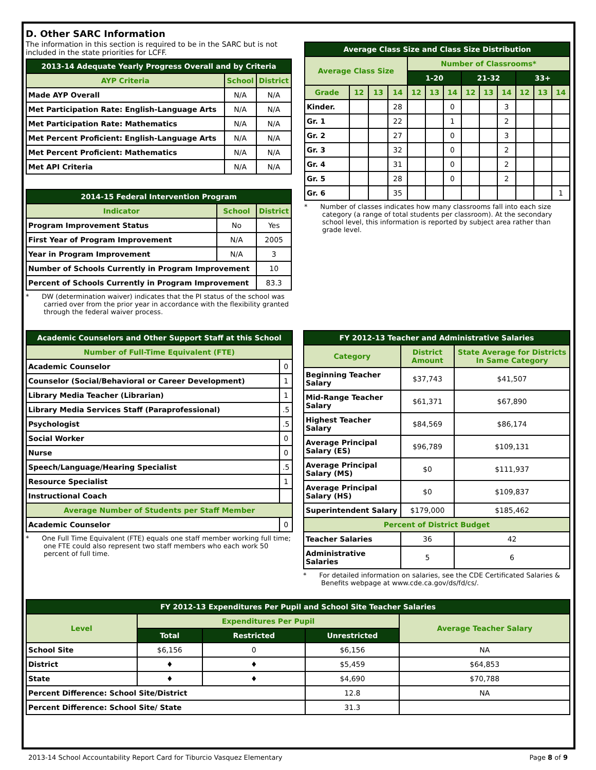D. Other SARC Information
The information in this section is required to be in the SARC but is not included in the state priorities for LCFF.
| 2013-14 Adequate Yearly Progress Overall and by Criteria | | |
| --- | --- | --- |
| AYP Criteria | School | District |
| Made AYP Overall | N/A | N/A |
| Met Participation Rate: English-Language Arts | N/A | N/A |
| Met Participation Rate: Mathematics | N/A | N/A |
| Met Percent Proficient: English-Language Arts | N/A | N/A |
| Met Percent Proficient: Mathematics | N/A | N/A |
| Met API Criteria | N/A | N/A |
| 2014-15 Federal Intervention Program | | |
| --- | --- | --- |
| Indicator | School | District |
| Program Improvement Status | No | Yes |
| First Year of Program Improvement | N/A | 2005 |
| Year in Program Improvement | N/A | 3 |
| Number of Schools Currently in Program Improvement | | 10 |
| Percent of Schools Currently in Program Improvement | | 83.3 |
* DW (determination waiver) indicates that the PI status of the school was carried over from the prior year in accordance with the flexibility granted through the federal waiver process.
| Average Class Size and Class Size Distribution | | | | | | | | | | | | |
| --- | --- | --- | --- | --- | --- | --- | --- | --- | --- | --- | --- | --- |
| Average Class Size | | | | Number of Classrooms* | | | | | | | | |
| | | | | 1-20 | | | 21-32 | | | 33+ | | |
| Grade | 12 | 13 | 14 | 12 | 13 | 14 | 12 | 13 | 14 | 12 | 13 | 14 |
| Kinder. | | | 28 | | | 0 | | | 3 | | | |
| Gr. 1 | | | 22 | | | 1 | | | 2 | | | |
| Gr. 2 | | | 27 | | | 0 | | | 3 | | | |
| Gr. 3 | | | 32 | | | 0 | | | 2 | | | |
| Gr. 4 | | | 31 | | | 0 | | | 2 | | | |
| Gr. 5 | | | 28 | | | 0 | | | 2 | | | |
| Gr. 6 | | | 35 | | | | | | | | | 1 |
* Number of classes indicates how many classrooms fall into each size category (a range of total students per classroom). At the secondary school level, this information is reported by subject area rather than grade level.
| Academic Counselors and Other Support Staff at this School | |
| --- | --- |
| Number of Full-Time Equivalent (FTE) | |
| Academic Counselor | 0 |
| Counselor (Social/Behavioral or Career Development) | 1 |
| Library Media Teacher (Librarian) | 1 |
| Library Media Services Staff (Paraprofessional) | .5 |
| Psychologist | .5 |
| Social Worker | 0 |
| Nurse | 0 |
| Speech/Language/Hearing Specialist | .5 |
| Resource Specialist | 1 |
| Instructional Coach | |
| Average Number of Students per Staff Member | |
| Academic Counselor | 0 |
* One Full Time Equivalent (FTE) equals one staff member working full time; one FTE could also represent two staff members who each work 50 percent of full time.
| FY 2012-13 Teacher and Administrative Salaries | | |
| --- | --- | --- |
| Category | District Amount | State Average for Districts In Same Category |
| Beginning Teacher Salary | $37,743 | $41,507 |
| Mid-Range Teacher Salary | $61,371 | $67,890 |
| Highest Teacher Salary | $84,569 | $86,174 |
| Average Principal Salary (ES) | $96,789 | $109,131 |
| Average Principal Salary (MS) | $0 | $111,937 |
| Average Principal Salary (HS) | $0 | $109,837 |
| Superintendent Salary | $179,000 | $185,462 |
| Percent of District Budget | | |
| Teacher Salaries | 36 | 42 |
| Administrative Salaries | 5 | 6 |
* For detailed information on salaries, see the CDE Certificated Salaries & Benefits webpage at www.cde.ca.gov/ds/fd/cs/.
| FY 2012-13 Expenditures Per Pupil and School Site Teacher Salaries | | | | |
| --- | --- | --- | --- | --- |
| Level | Expenditures Per Pupil | | | Average Teacher Salary |
| | Total | Restricted | Unrestricted | |
| School Site | $6,156 | 0 | $6,156 | NA |
| District | ♦ | ♦ | $5,459 | $64,853 |
| State | ♦ | ♦ | $4,690 | $70,788 |
| Percent Difference: School Site/District | | | 12.8 | NA |
| Percent Difference: School Site/ State | | | 31.3 | |
2013-14 School Accountability Report Card for Tiburcio Vasquez Elementary Page 8 of 9